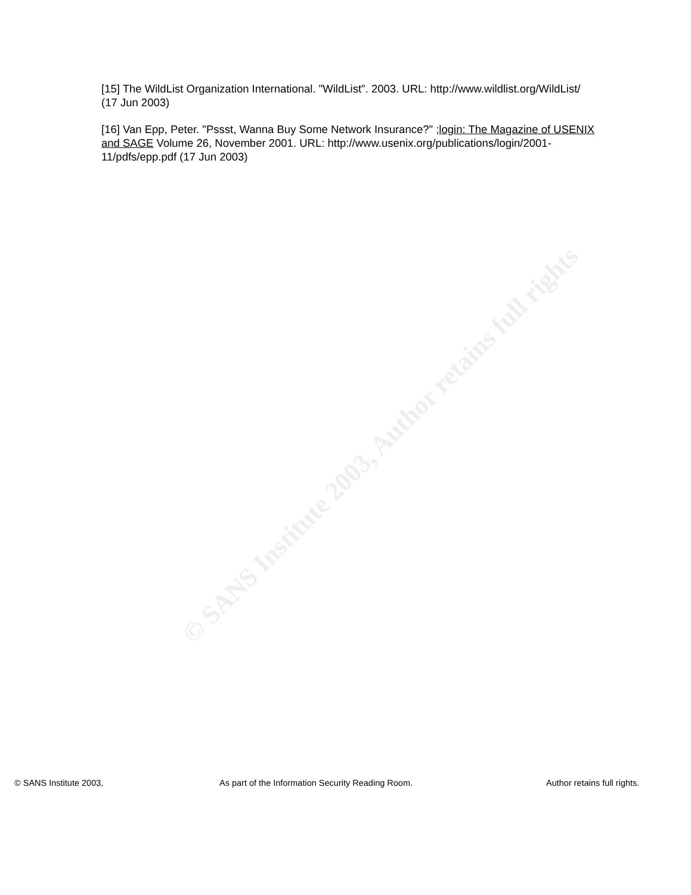© SANS Institute 2003, Author retains full rights
[15] The WildList Organization International. "WildList". 2003. URL: http://www.wildlist.org/WildList/ (17 Jun 2003)
[16] Van Epp, Peter. "Pssst, Wanna Buy Some Network Insurance?" ;login: The Magazine of USENIX and SAGE Volume 26, November 2001. URL: http://www.usenix.org/publications/login/2001-11/pdfs/epp.pdf (17 Jun 2003)
© SANS Institute 2003, As part of the Information Security Reading Room. Author retains full rights.